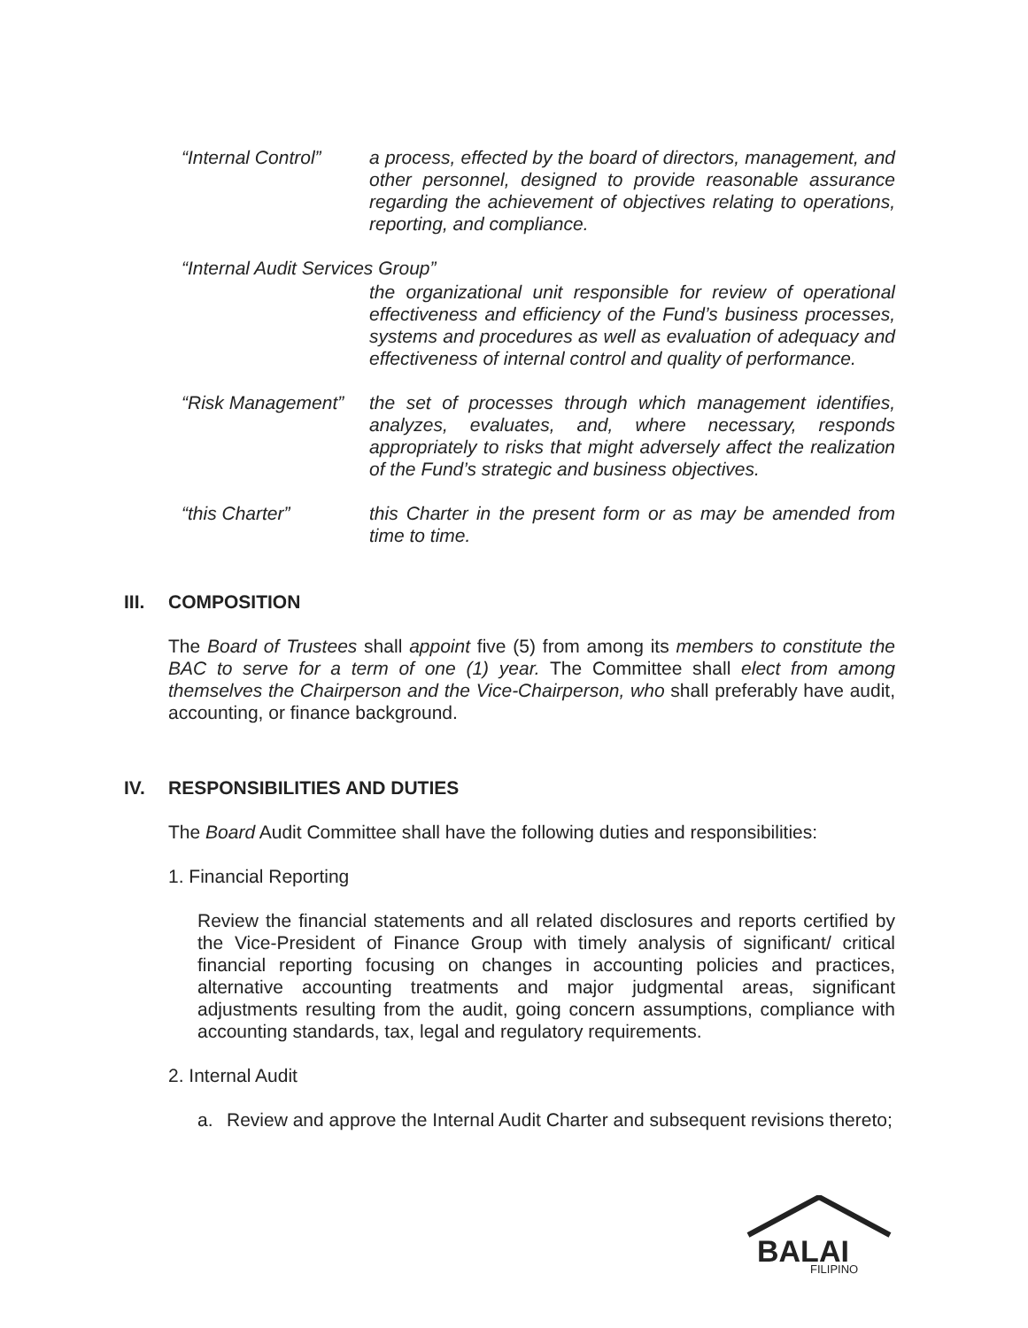“Internal Control”
a process, effected by the board of directors, management, and other personnel, designed to provide reasonable assurance regarding the achievement of objectives relating to operations, reporting, and compliance.
“Internal Audit Services Group”
the organizational unit responsible for review of operational effectiveness and efficiency of the Fund’s business processes, systems and procedures as well as evaluation of adequacy and effectiveness of internal control and quality of performance.
“Risk Management”
the set of processes through which management identifies, analyzes, evaluates, and, where necessary, responds appropriately to risks that might adversely affect the realization of the Fund’s strategic and business objectives.
“this Charter” this Charter in the present form or as may be amended from time to time.
III. COMPOSITION
The Board of Trustees shall appoint five (5) from among its members to constitute the BAC to serve for a term of one (1) year. The Committee shall elect from among themselves the Chairperson and the Vice-Chairperson, who shall preferably have audit, accounting, or finance background.
IV. RESPONSIBILITIES AND DUTIES
The Board Audit Committee shall have the following duties and responsibilities:
1. Financial Reporting
Review the financial statements and all related disclosures and reports certified by the Vice-President of Finance Group with timely analysis of significant/ critical financial reporting focusing on changes in accounting policies and practices, alternative accounting treatments and major judgmental areas, significant adjustments resulting from the audit, going concern assumptions, compliance with accounting standards, tax, legal and regulatory requirements.
2. Internal Audit
a. Review and approve the Internal Audit Charter and subsequent revisions thereto;
BALAI
FILIPINO